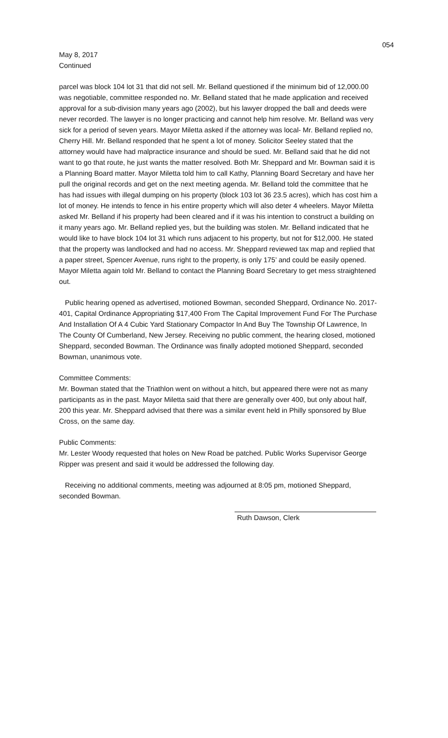054
May 8, 2017
Continued
parcel was block 104 lot 31 that did not sell. Mr. Belland questioned if the minimum bid of 12,000.00 was negotiable, committee responded no. Mr. Belland stated that he made application and received approval for a sub-division many years ago (2002), but his lawyer dropped the ball and deeds were never recorded. The lawyer is no longer practicing and cannot help him resolve. Mr. Belland was very sick for a period of seven years. Mayor Miletta asked if the attorney was local- Mr. Belland replied no, Cherry Hill. Mr. Belland responded that he spent a lot of money. Solicitor Seeley stated that the attorney would have had malpractice insurance and should be sued. Mr. Belland said that he did not want to go that route, he just wants the matter resolved. Both Mr. Sheppard and Mr. Bowman said it is a Planning Board matter. Mayor Miletta told him to call Kathy, Planning Board Secretary and have her pull the original records and get on the next meeting agenda. Mr. Belland told the committee that he has had issues with illegal dumping on his property (block 103 lot 36 23.5 acres), which has cost him a lot of money. He intends to fence in his entire property which will also deter 4 wheelers. Mayor Miletta asked Mr. Belland if his property had been cleared and if it was his intention to construct a building on it many years ago. Mr. Belland replied yes, but the building was stolen. Mr. Belland indicated that he would like to have block 104 lot 31 which runs adjacent to his property, but not for $12,000. He stated that the property was landlocked and had no access. Mr. Sheppard reviewed tax map and replied that a paper street, Spencer Avenue, runs right to the property, is only 175’ and could be easily opened. Mayor Miletta again told Mr. Belland to contact the Planning Board Secretary to get mess straightened out.
Public hearing opened as advertised, motioned Bowman, seconded Sheppard, Ordinance No. 2017-401, Capital Ordinance Appropriating $17,400 From The Capital Improvement Fund For The Purchase And Installation Of A 4 Cubic Yard Stationary Compactor In And Buy The Township Of Lawrence, In The County Of Cumberland, New Jersey. Receiving no public comment, the hearing closed, motioned Sheppard, seconded Bowman. The Ordinance was finally adopted motioned Sheppard, seconded Bowman, unanimous vote.
Committee Comments:
Mr. Bowman stated that the Triathlon went on without a hitch, but appeared there were not as many participants as in the past. Mayor Miletta said that there are generally over 400, but only about half, 200 this year. Mr. Sheppard advised that there was a similar event held in Philly sponsored by Blue Cross, on the same day.
Public Comments:
Mr. Lester Woody requested that holes on New Road be patched. Public Works Supervisor George Ripper was present and said it would be addressed the following day.
Receiving no additional comments, meeting was adjourned at 8:05 pm, motioned Sheppard, seconded Bowman.
Ruth Dawson, Clerk